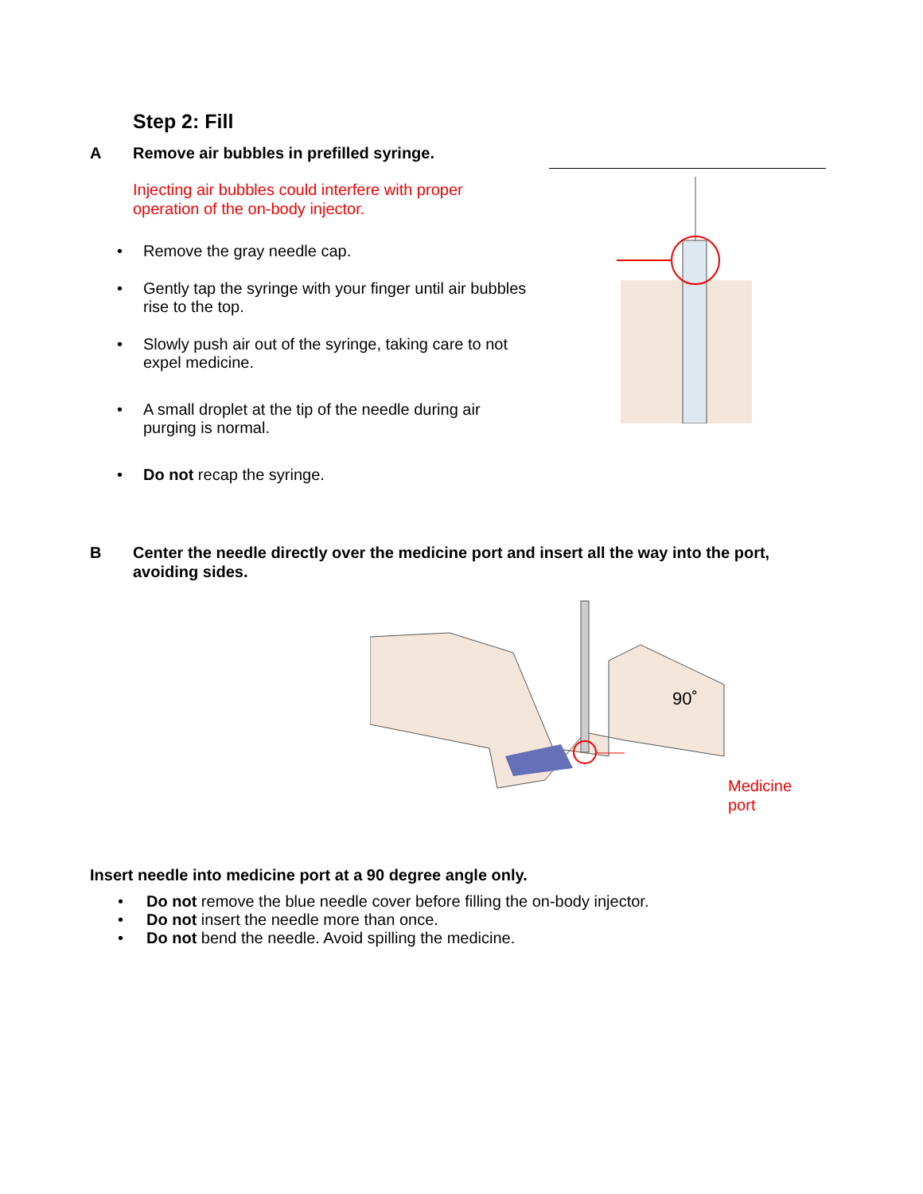Step 2: Fill
A Remove air bubbles in prefilled syringe.
Injecting air bubbles could interfere with proper
operation of the on-body injector.
• Remove the gray needle cap.
• Gently tap the syringe with your finger until air bubbles
rise to the top.
• Slowly push air out of the syringe, taking care to not
expel medicine.
• A small droplet at the tip of the needle during air
purging is normal.
• Do not recap the syringe.
B Center the needle directly over the medicine port and insert all the way into the port,
avoiding sides.
90˚
Medicine
port
Insert needle into medicine port at a 90 degree angle only.
• Do not remove the blue needle cover before filling the on-body injector.
• Do not insert the needle more than once.
• Do not bend the needle. Avoid spilling the medicine.